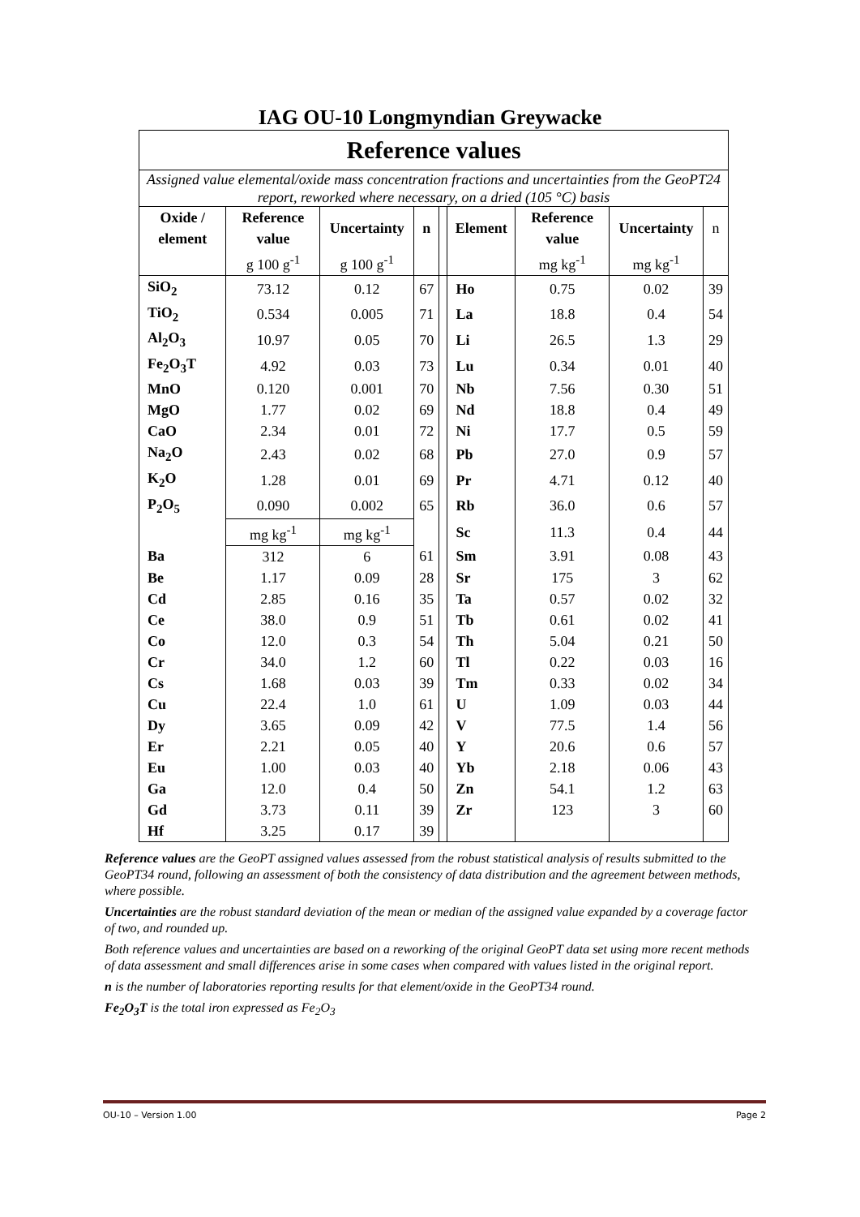IAG OU-10 Longmyndian Greywacke
| Reference values | | | | | | | | |
| Assigned value elemental/oxide mass concentration fractions and uncertainties from the GeoPT24 report, reworked where necessary, on a dried (105 °C) basis | | | | | | | | |
| Oxide / element | Reference value | Uncertainty | n | | Element | Reference value | Uncertainty | n |
| | g 100 g<sup>-1</sup> | g 100 g<sup>-1</sup> | | | | mg kg<sup>-1</sup> | mg kg<sup>-1</sup> | |
| SiO<sub>2</sub> | 73.12 | 0.12 | 67 | | Ho | 0.75 | 0.02 | 39 |
| TiO<sub>2</sub> | 0.534 | 0.005 | 71 | | La | 18.8 | 0.4 | 54 |
| Al<sub>2</sub>O<sub>3</sub> | 10.97 | 0.05 | 70 | | Li | 26.5 | 1.3 | 29 |
| Fe<sub>2</sub>O<sub>3</sub>T | 4.92 | 0.03 | 73 | | Lu | 0.34 | 0.01 | 40 |
| MnO | 0.120 | 0.001 | 70 | | Nb | 7.56 | 0.30 | 51 |
| MgO | 1.77 | 0.02 | 69 | | Nd | 18.8 | 0.4 | 49 |
| CaO | 2.34 | 0.01 | 72 | | Ni | 17.7 | 0.5 | 59 |
| Na<sub>2</sub>O | 2.43 | 0.02 | 68 | | Pb | 27.0 | 0.9 | 57 |
| K<sub>2</sub>O | 1.28 | 0.01 | 69 | | Pr | 4.71 | 0.12 | 40 |
| P<sub>2</sub>O<sub>5</sub> | 0.090 | 0.002 | 65 | | Rb | 36.0 | 0.6 | 57 |
| | mg kg<sup>-1</sup> | mg kg<sup>-1</sup> | | | Sc | 11.3 | 0.4 | 44 |
| Ba | 312 | 6 | 61 | | Sm | 3.91 | 0.08 | 43 |
| Be | 1.17 | 0.09 | 28 | | Sr | 175 | 3 | 62 |
| Cd | 2.85 | 0.16 | 35 | | Ta | 0.57 | 0.02 | 32 |
| Ce | 38.0 | 0.9 | 51 | | Tb | 0.61 | 0.02 | 41 |
| Co | 12.0 | 0.3 | 54 | | Th | 5.04 | 0.21 | 50 |
| Cr | 34.0 | 1.2 | 60 | | Tl | 0.22 | 0.03 | 16 |
| Cs | 1.68 | 0.03 | 39 | | Tm | 0.33 | 0.02 | 34 |
| Cu | 22.4 | 1.0 | 61 | | U | 1.09 | 0.03 | 44 |
| Dy | 3.65 | 0.09 | 42 | | V | 77.5 | 1.4 | 56 |
| Er | 2.21 | 0.05 | 40 | | Y | 20.6 | 0.6 | 57 |
| Eu | 1.00 | 0.03 | 40 | | Yb | 2.18 | 0.06 | 43 |
| Ga | 12.0 | 0.4 | 50 | | Zn | 54.1 | 1.2 | 63 |
| Gd | 3.73 | 0.11 | 39 | | Zr | 123 | 3 | 60 |
| Hf | 3.25 | 0.17 | 39 | | | | | |
Reference values are the GeoPT assigned values assessed from the robust statistical analysis of results submitted to the GeoPT34 round, following an assessment of both the consistency of data distribution and the agreement between methods, where possible.
Uncertainties are the robust standard deviation of the mean or median of the assigned value expanded by a coverage factor of two, and rounded up.
Both reference values and uncertainties are based on a reworking of the original GeoPT data set using more recent methods of data assessment and small differences arise in some cases when compared with values listed in the original report.
n is the number of laboratories reporting results for that element/oxide in the GeoPT34 round.
Fe<sub>2</sub>O<sub>3</sub>T is the total iron expressed as Fe<sub>2</sub>O<sub>3</sub>
OU-10 – Version 1.00 Page 2